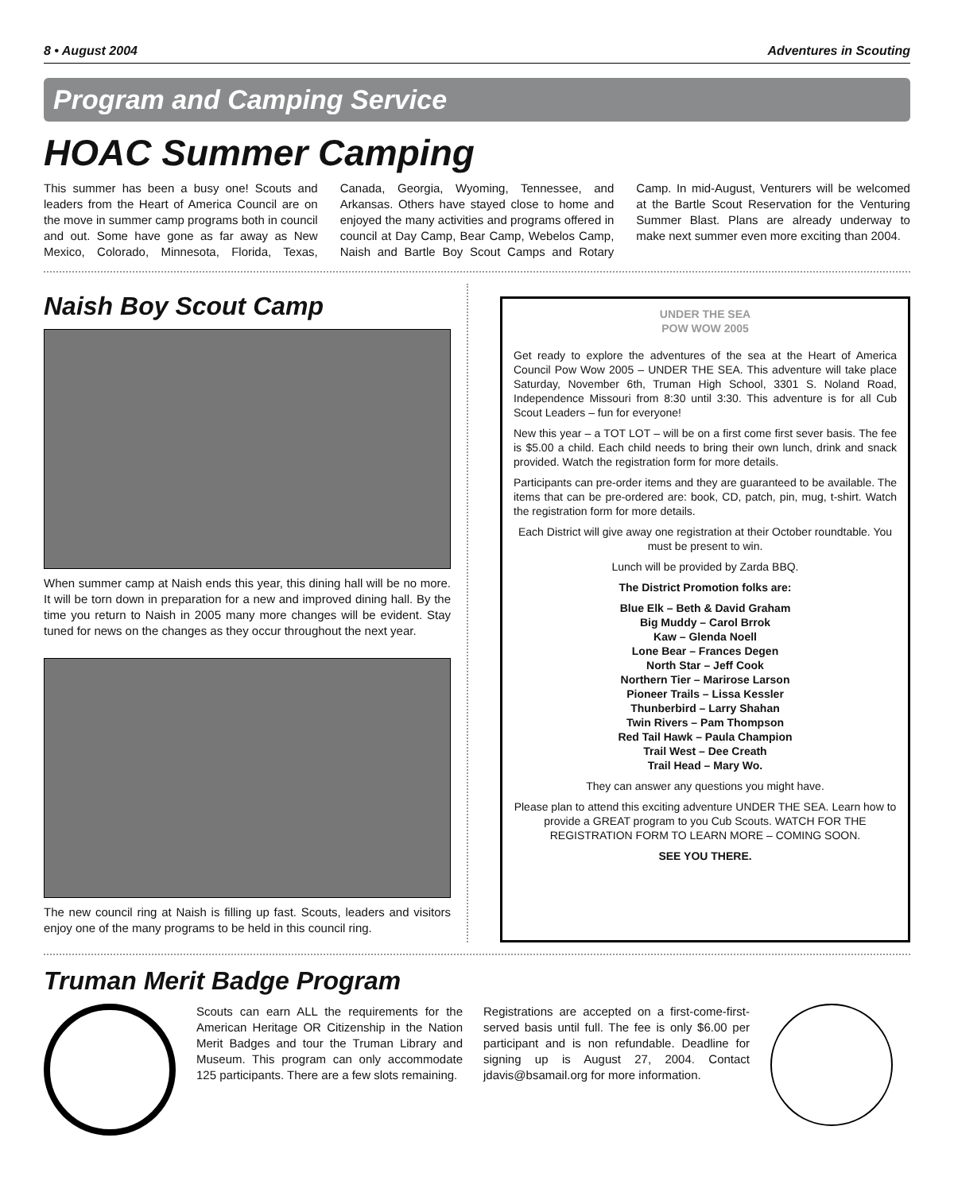8 • August 2004 Adventures in Scouting
Program and Camping Service
HOAC Summer Camping
This summer has been a busy one! Scouts and leaders from the Heart of America Council are on the move in summer camp programs both in council and out. Some have gone as far away as New Mexico, Colorado, Minnesota, Florida, Texas, Canada, Georgia, Wyoming, Tennessee, and Arkansas. Others have stayed close to home and enjoyed the many activities and programs offered in council at Day Camp, Bear Camp, Webelos Camp, Naish and Bartle Boy Scout Camps and Rotary Camp. In mid-August, Venturers will be welcomed at the Bartle Scout Reservation for the Venturing Summer Blast. Plans are already underway to make next summer even more exciting than 2004.
Naish Boy Scout Camp
When summer camp at Naish ends this year, this dining hall will be no more. It will be torn down in preparation for a new and improved dining hall. By the time you return to Naish in 2005 many more changes will be evident. Stay tuned for news on the changes as they occur throughout the next year.
The new council ring at Naish is filling up fast. Scouts, leaders and visitors enjoy one of the many programs to be held in this council ring.
UNDER THE SEA
POW WOW 2005
Get ready to explore the adventures of the sea at the Heart of America Council Pow Wow 2005 – UNDER THE SEA. This adventure will take place Saturday, November 6th, Truman High School, 3301 S. Noland Road, Independence Missouri from 8:30 until 3:30. This adventure is for all Cub Scout Leaders – fun for everyone!
New this year – a TOT LOT – will be on a first come first sever basis. The fee is $5.00 a child. Each child needs to bring their own lunch, drink and snack provided. Watch the registration form for more details.
Participants can pre-order items and they are guaranteed to be available. The items that can be pre-ordered are: book, CD, patch, pin, mug, t-shirt. Watch the registration form for more details.
Each District will give away one registration at their October roundtable. You must be present to win.
Lunch will be provided by Zarda BBQ.
The District Promotion folks are:
Blue Elk – Beth & David Graham
Big Muddy – Carol Brrok
Kaw – Glenda Noell
Lone Bear – Frances Degen
North Star – Jeff Cook
Northern Tier – Marirose Larson
Pioneer Trails – Lissa Kessler
Thunberbird – Larry Shahan
Twin Rivers – Pam Thompson
Red Tail Hawk – Paula Champion
Trail West – Dee Creath
Trail Head – Mary Wo.
They can answer any questions you might have.
Please plan to attend this exciting adventure UNDER THE SEA. Learn how to provide a GREAT program to you Cub Scouts. WATCH FOR THE REGISTRATION FORM TO LEARN MORE – COMING SOON.
SEE YOU THERE.
Truman Merit Badge Program
Scouts can earn ALL the requirements for the American Heritage OR Citizenship in the Nation Merit Badges and tour the Truman Library and Museum. This program can only accommodate 125 participants. There are a few slots remaining.
Registrations are accepted on a first-come-first-served basis until full. The fee is only $6.00 per participant and is non refundable. Deadline for signing up is August 27, 2004. Contact jdavis@bsamail.org for more information.